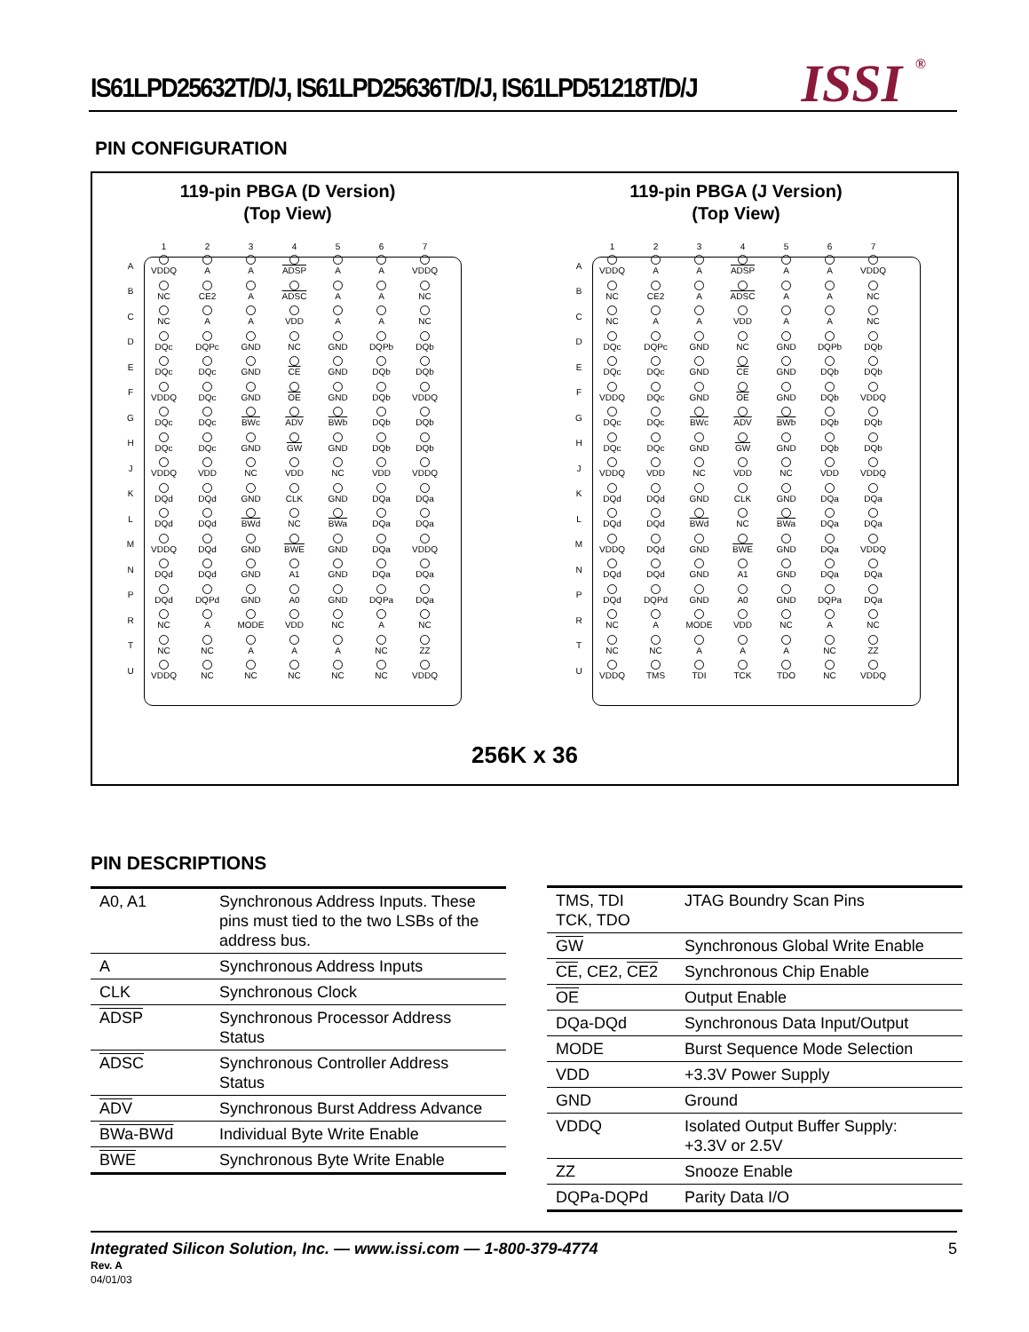IS61LPD25632T/D/J, IS61LPD25636T/D/J, IS61LPD51218T/D/J
ISSI ®
PIN CONFIGURATION
119-pin PBGA (D Version)
(Top View)
| | 1 | 2 | 3 | 4 | 5 | 6 | 7 |
| --- | --- | --- | --- | --- | --- | --- | --- |
| A | VDDQ | A | A | ADSP | A | A | VDDQ |
| B | NC | CE2 | A | ADSC | A | A | NC |
| C | NC | A | A | VDD | A | A | NC |
| D | DQc | DQPc | GND | NC | GND | DQPb | DQb |
| E | DQc | DQc | GND | CE | GND | DQb | DQb |
| F | VDDQ | DQc | GND | OE | GND | DQb | VDDQ |
| G | DQc | DQc | BWc | ADV | BWb | DQb | DQb |
| H | DQc | DQc | GND | GW | GND | DQb | DQb |
| J | VDDQ | VDD | NC | VDD | NC | VDD | VDDQ |
| K | DQd | DQd | GND | CLK | GND | DQa | DQa |
| L | DQd | DQd | BWd | NC | BWa | DQa | DQa |
| M | VDDQ | DQd | GND | BWE | GND | DQa | VDDQ |
| N | DQd | DQd | GND | A1 | GND | DQa | DQa |
| P | DQd | DQPd | GND | A0 | GND | DQPa | DQa |
| R | NC | A | MODE | VDD | NC | A | NC |
| T | NC | NC | A | A | A | NC | ZZ |
| U | VDDQ | NC | NC | NC | NC | NC | VDDQ |
119-pin PBGA (J Version)
(Top View)
| | 1 | 2 | 3 | 4 | 5 | 6 | 7 |
| --- | --- | --- | --- | --- | --- | --- | --- |
| A | VDDQ | A | A | ADSP | A | A | VDDQ |
| B | NC | CE2 | A | ADSC | A | A | NC |
| C | NC | A | A | VDD | A | A | NC |
| D | DQc | DQPc | GND | NC | GND | DQPb | DQb |
| E | DQc | DQc | GND | CE | GND | DQb | DQb |
| F | VDDQ | DQc | GND | OE | GND | DQb | VDDQ |
| G | DQc | DQc | BWc | ADV | BWb | DQb | DQb |
| H | DQc | DQc | GND | GW | GND | DQb | DQb |
| J | VDDQ | VDD | NC | VDD | NC | VDD | VDDQ |
| K | DQd | DQd | GND | CLK | GND | DQa | DQa |
| L | DQd | DQd | BWd | NC | BWa | DQa | DQa |
| M | VDDQ | DQd | GND | BWE | GND | DQa | VDDQ |
| N | DQd | DQd | GND | A1 | GND | DQa | DQa |
| P | DQd | DQPd | GND | A0 | GND | DQPa | DQa |
| R | NC | A | MODE | VDD | NC | A | NC |
| T | NC | NC | A | A | A | NC | ZZ |
| U | VDDQ | TMS | TDI | TCK | TDO | NC | VDDQ |
256K x 36
PIN DESCRIPTIONS
| A0, A1 | Synchronous Address Inputs. These pins must tied to the two LSBs of the address bus. |
| A | Synchronous Address Inputs |
| CLK | Synchronous Clock |
| ADSP | Synchronous Processor Address Status |
| ADSC | Synchronous Controller Address Status |
| ADV | Synchronous Burst Address Advance |
| BWa-BWd | Individual Byte Write Enable |
| BWE | Synchronous Byte Write Enable |
| TMS, TDI TCK, TDO | JTAG Boundry Scan Pins |
| GW | Synchronous Global Write Enable |
| CE , CE2, CE2 | Synchronous Chip Enable |
| OE | Output Enable |
| DQa-DQd | Synchronous Data Input/Output |
| MODE | Burst Sequence Mode Selection |
| VDD | +3.3V Power Supply |
| GND | Ground |
| VDDQ | Isolated Output Buffer Supply: +3.3V or 2.5V |
| ZZ | Snooze Enable |
| DQPa-DQPd | Parity Data I/O |
Integrated Silicon Solution, Inc. — www.issi.com — 1-800-379-4774
5
Rev. A
04/01/03